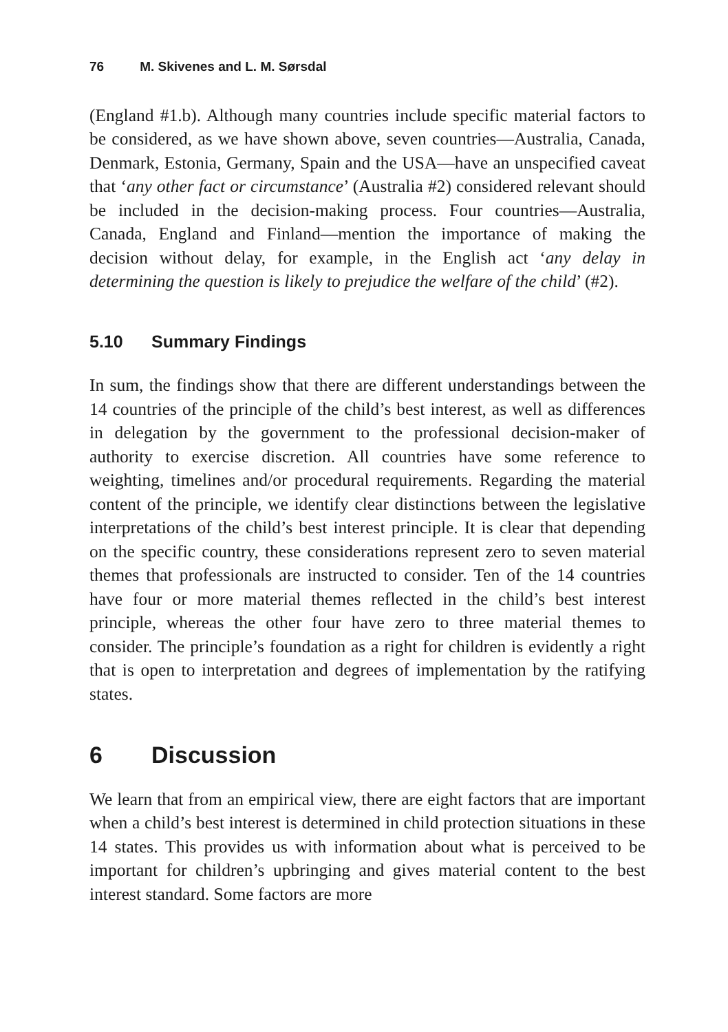76 M. Skivenes and L. M. Sørsdal
(England #1.b). Although many countries include specific material factors to be considered, as we have shown above, seven countries—Australia, Canada, Denmark, Estonia, Germany, Spain and the USA—have an unspecified caveat that ‘any other fact or circumstance’ (Australia #2) considered relevant should be included in the decision-making process. Four countries—Australia, Canada, England and Finland—mention the importance of making the decision without delay, for example, in the English act ‘any delay in determining the question is likely to prejudice the welfare of the child’ (#2).
5.10 Summary Findings
In sum, the findings show that there are different understandings between the 14 countries of the principle of the child’s best interest, as well as differences in delegation by the government to the professional decision-maker of authority to exercise discretion. All countries have some reference to weighting, timelines and/or procedural requirements. Regarding the material content of the principle, we identify clear distinctions between the legislative interpretations of the child’s best interest principle. It is clear that depending on the specific country, these considerations represent zero to seven material themes that professionals are instructed to consider. Ten of the 14 countries have four or more material themes reflected in the child’s best interest principle, whereas the other four have zero to three material themes to consider. The principle’s foundation as a right for children is evidently a right that is open to interpretation and degrees of implementation by the ratifying states.
6 Discussion
We learn that from an empirical view, there are eight factors that are important when a child’s best interest is determined in child protection situations in these 14 states. This provides us with information about what is perceived to be important for children’s upbringing and gives material content to the best interest standard. Some factors are more